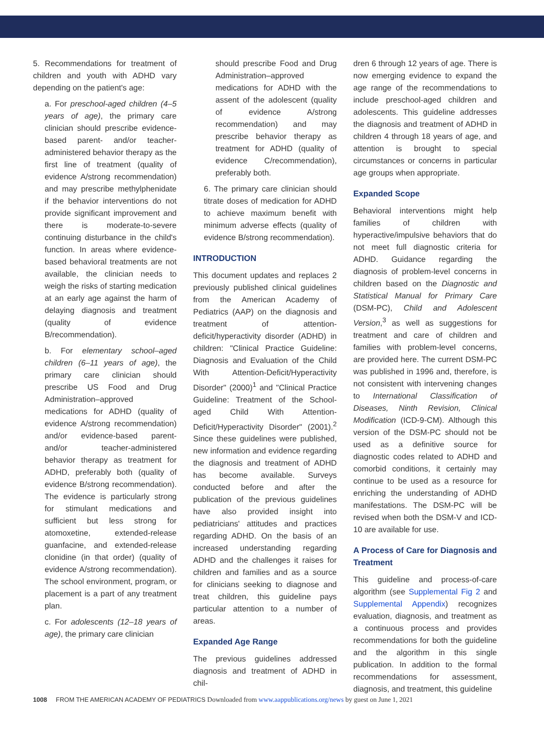5. Recommendations for treatment of children and youth with ADHD vary depending on the patient's age:
a. For preschool-aged children (4–5 years of age), the primary care clinician should prescribe evidence-based parent- and/or teacher-administered behavior therapy as the first line of treatment (quality of evidence A/strong recommendation) and may prescribe methylphenidate if the behavior interventions do not provide significant improvement and there is moderate-to-severe continuing disturbance in the child's function. In areas where evidence-based behavioral treatments are not available, the clinician needs to weigh the risks of starting medication at an early age against the harm of delaying diagnosis and treatment (quality of evidence B/recommendation).
b. For elementary school–aged children (6–11 years of age), the primary care clinician should prescribe US Food and Drug Administration–approved medications for ADHD (quality of evidence A/strong recommendation) and/or evidence-based parent- and/or teacher-administered behavior therapy as treatment for ADHD, preferably both (quality of evidence B/strong recommendation). The evidence is particularly strong for stimulant medications and sufficient but less strong for atomoxetine, extended-release guanfacine, and extended-release clonidine (in that order) (quality of evidence A/strong recommendation). The school environment, program, or placement is a part of any treatment plan.
c. For adolescents (12–18 years of age), the primary care clinician
should prescribe Food and Drug Administration–approved medications for ADHD with the assent of the adolescent (quality of evidence A/strong recommendation) and may prescribe behavior therapy as treatment for ADHD (quality of evidence C/recommendation), preferably both.
6. The primary care clinician should titrate doses of medication for ADHD to achieve maximum benefit with minimum adverse effects (quality of evidence B/strong recommendation).
INTRODUCTION
This document updates and replaces 2 previously published clinical guidelines from the American Academy of Pediatrics (AAP) on the diagnosis and treatment of attention-deficit/hyperactivity disorder (ADHD) in children: "Clinical Practice Guideline: Diagnosis and Evaluation of the Child With Attention-Deficit/Hyperactivity Disorder" (2000)<sup>1</sup> and "Clinical Practice Guideline: Treatment of the School-aged Child With Attention-Deficit/Hyperactivity Disorder" (2001).<sup>2</sup> Since these guidelines were published, new information and evidence regarding the diagnosis and treatment of ADHD has become available. Surveys conducted before and after the publication of the previous guidelines have also provided insight into pediatricians' attitudes and practices regarding ADHD. On the basis of an increased understanding regarding ADHD and the challenges it raises for children and families and as a source for clinicians seeking to diagnose and treat children, this guideline pays particular attention to a number of areas.
Expanded Age Range
The previous guidelines addressed diagnosis and treatment of ADHD in chil-
dren 6 through 12 years of age. There is now emerging evidence to expand the age range of the recommendations to include preschool-aged children and adolescents. This guideline addresses the diagnosis and treatment of ADHD in children 4 through 18 years of age, and attention is brought to special circumstances or concerns in particular age groups when appropriate.
Expanded Scope
Behavioral interventions might help families of children with hyperactive/impulsive behaviors that do not meet full diagnostic criteria for ADHD. Guidance regarding the diagnosis of problem-level concerns in children based on the Diagnostic and Statistical Manual for Primary Care (DSM-PC), Child and Adolescent Version,<sup>3</sup> as well as suggestions for treatment and care of children and families with problem-level concerns, are provided here. The current DSM-PC was published in 1996 and, therefore, is not consistent with intervening changes to International Classification of Diseases, Ninth Revision, Clinical Modification (ICD-9-CM). Although this version of the DSM-PC should not be used as a definitive source for diagnostic codes related to ADHD and comorbid conditions, it certainly may continue to be used as a resource for enriching the understanding of ADHD manifestations. The DSM-PC will be revised when both the DSM-V and ICD-10 are available for use.
A Process of Care for Diagnosis and Treatment
This guideline and process-of-care algorithm (see Supplemental Fig 2 and Supplemental Appendix) recognizes evaluation, diagnosis, and treatment as a continuous process and provides recommendations for both the guideline and the algorithm in this single publication. In addition to the formal recommendations for assessment, diagnosis, and treatment, this guideline
1008 FROM THE AMERICAN ACADEMY OF PEDIATRICS Downloaded from www.aappublications.org/news by guest on June 1, 2021